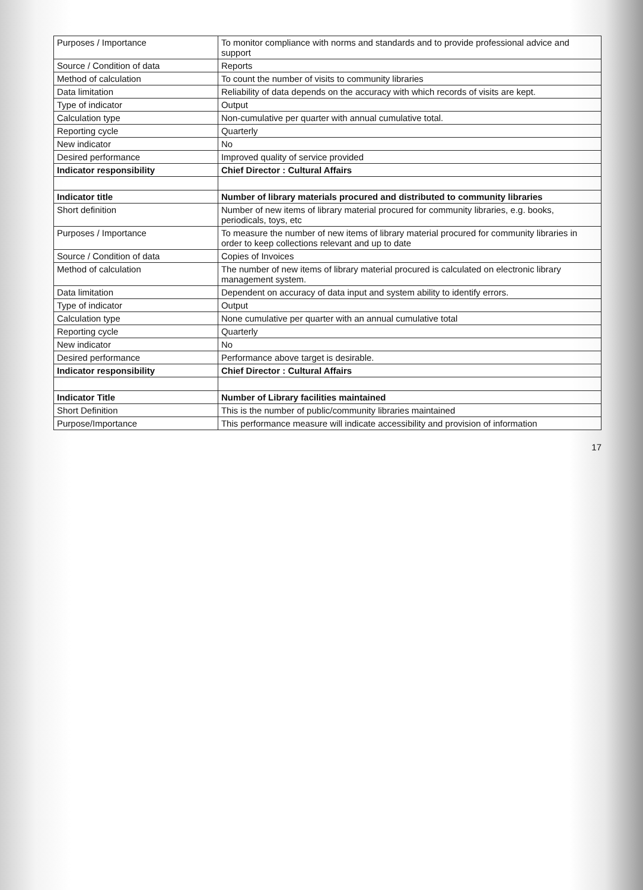| Purposes / Importance | To monitor compliance with norms and standards and to provide professional advice and support |
| Source / Condition of data | Reports |
| Method of calculation | To count the number of visits to community libraries |
| Data limitation | Reliability of data depends on the accuracy with which records of visits are kept. |
| Type of indicator | Output |
| Calculation type | Non-cumulative per quarter with annual cumulative total. |
| Reporting cycle | Quarterly |
| New indicator | No |
| Desired performance | Improved quality of service provided |
| Indicator responsibility | Chief Director : Cultural Affairs |
| Indicator title | Number of library materials procured and distributed to community libraries |
| Short definition | Number of new items of library material procured for community libraries, e.g. books, periodicals, toys, etc |
| Purposes / Importance | To measure the number of new items of library material procured for community libraries in order to keep collections relevant and up to date |
| Source / Condition of data | Copies of Invoices |
| Method of calculation | The number of new items of library material procured is calculated on electronic library management system. |
| Data limitation | Dependent on accuracy of data input and system ability to identify errors. |
| Type of indicator | Output |
| Calculation type | None cumulative per quarter with an annual cumulative total |
| Reporting cycle | Quarterly |
| New indicator | No |
| Desired performance | Performance above target is desirable. |
| Indicator responsibility | Chief Director : Cultural Affairs |
| Indicator Title | Number of Library facilities maintained |
| Short Definition | This is the number of public/community libraries maintained |
| Purpose/Importance | This performance measure will indicate accessibility and provision of information |
17